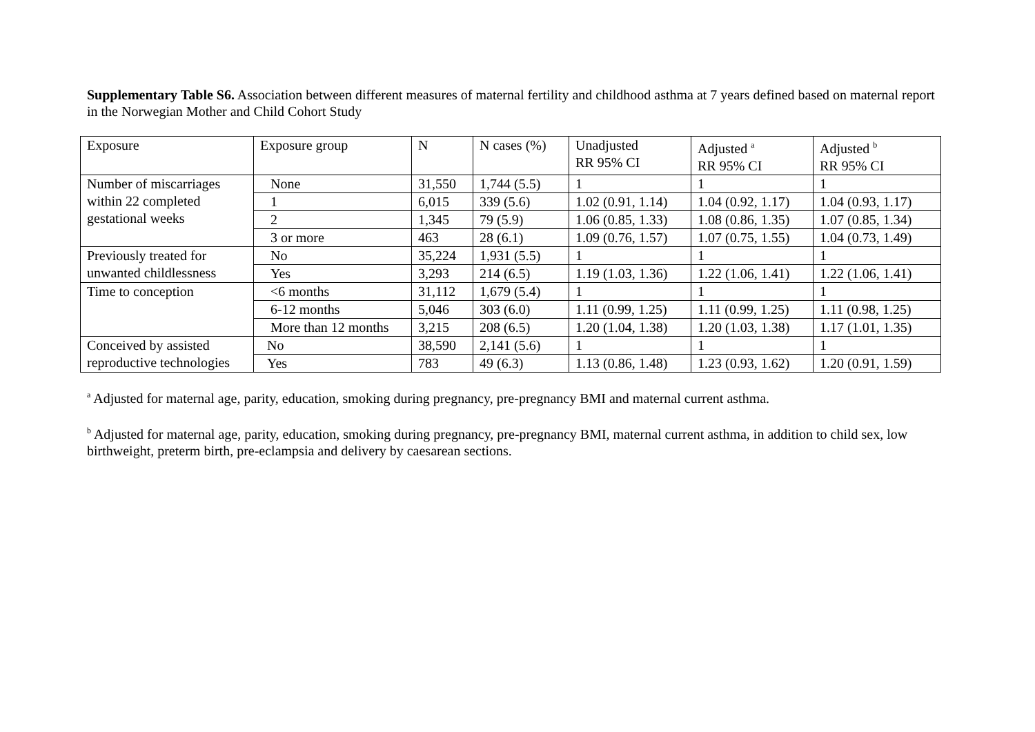Supplementary Table S6. Association between different measures of maternal fertility and childhood asthma at 7 years defined based on maternal report in the Norwegian Mother and Child Cohort Study
| Exposure | Exposure group | N | N cases (%) | Unadjusted RR 95% CI | Adjusted <sup>a</sup> RR 95% CI | Adjusted <sup>b</sup> RR 95% CI |
| Number of miscarriages within 22 completed gestational weeks | None | 31,550 | 1,744 (5.5) | 1 | 1 | 1 |
| | 1 | 6,015 | 339 (5.6) | 1.02 (0.91, 1.14) | 1.04 (0.92, 1.17) | 1.04 (0.93, 1.17) |
| | 2 | 1,345 | 79 (5.9) | 1.06 (0.85, 1.33) | 1.08 (0.86, 1.35) | 1.07 (0.85, 1.34) |
| | 3 or more | 463 | 28 (6.1) | 1.09 (0.76, 1.57) | 1.07 (0.75, 1.55) | 1.04 (0.73, 1.49) |
| Previously treated for unwanted childlessness | No | 35,224 | 1,931 (5.5) | 1 | 1 | 1 |
| | Yes | 3,293 | 214 (6.5) | 1.19 (1.03, 1.36) | 1.22 (1.06, 1.41) | 1.22 (1.06, 1.41) |
| Time to conception | <6 months | 31,112 | 1,679 (5.4) | 1 | 1 | 1 |
| | 6-12 months | 5,046 | 303 (6.0) | 1.11 (0.99, 1.25) | 1.11 (0.99, 1.25) | 1.11 (0.98, 1.25) |
| | More than 12 months | 3,215 | 208 (6.5) | 1.20 (1.04, 1.38) | 1.20 (1.03, 1.38) | 1.17 (1.01, 1.35) |
| Conceived by assisted reproductive technologies | No | 38,590 | 2,141 (5.6) | 1 | 1 | 1 |
| | Yes | 783 | 49 (6.3) | 1.13 (0.86, 1.48) | 1.23 (0.93, 1.62) | 1.20 (0.91, 1.59) |
<sup>a</sup> Adjusted for maternal age, parity, education, smoking during pregnancy, pre-pregnancy BMI and maternal current asthma.
<sup>b</sup> Adjusted for maternal age, parity, education, smoking during pregnancy, pre-pregnancy BMI, maternal current asthma, in addition to child sex, low birthweight, preterm birth, pre-eclampsia and delivery by caesarean sections.